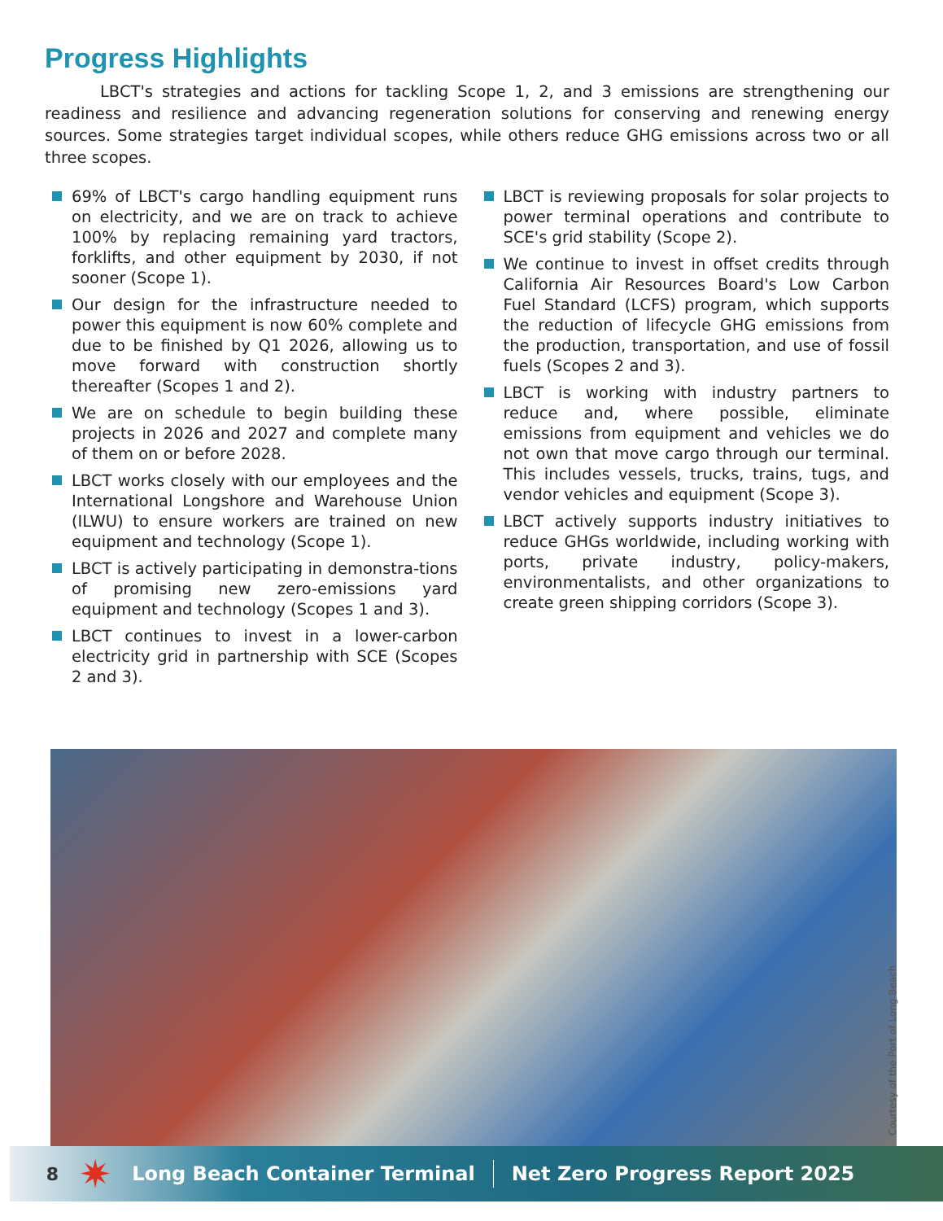Progress Highlights
LBCT's strategies and actions for tackling Scope 1, 2, and 3 emissions are strengthening our readiness and resilience and advancing regeneration solutions for conserving and renewing energy sources. Some strategies target individual scopes, while others reduce GHG emissions across two or all three scopes.
69% of LBCT's cargo handling equipment runs on electricity, and we are on track to achieve 100% by replacing remaining yard tractors, forklifts, and other equipment by 2030, if not sooner (Scope 1).
Our design for the infrastructure needed to power this equipment is now 60% complete and due to be finished by Q1 2026, allowing us to move forward with construction shortly thereafter (Scopes 1 and 2).
We are on schedule to begin building these projects in 2026 and 2027 and complete many of them on or before 2028.
LBCT works closely with our employees and the International Longshore and Warehouse Union (ILWU) to ensure workers are trained on new equipment and technology (Scope 1).
LBCT is actively participating in demonstra-tions of promising new zero-emissions yard equipment and technology (Scopes 1 and 3).
LBCT continues to invest in a lower-carbon electricity grid in partnership with SCE (Scopes 2 and 3).
LBCT is reviewing proposals for solar projects to power terminal operations and contribute to SCE's grid stability (Scope 2).
We continue to invest in offset credits through California Air Resources Board's Low Carbon Fuel Standard (LCFS) program, which supports the reduction of lifecycle GHG emissions from the production, transportation, and use of fossil fuels (Scopes 2 and 3).
LBCT is working with industry partners to reduce and, where possible, eliminate emissions from equipment and vehicles we do not own that move cargo through our terminal. This includes vessels, trucks, trains, tugs, and vendor vehicles and equipment (Scope 3).
LBCT actively supports industry initiatives to reduce GHGs worldwide, including working with ports, private industry, policy-makers, environmentalists, and other organizations to create green shipping corridors (Scope 3).
Courtesy of the Port of Long Beach
8 ✷ Long Beach Container Terminal Net Zero Progress Report 2025